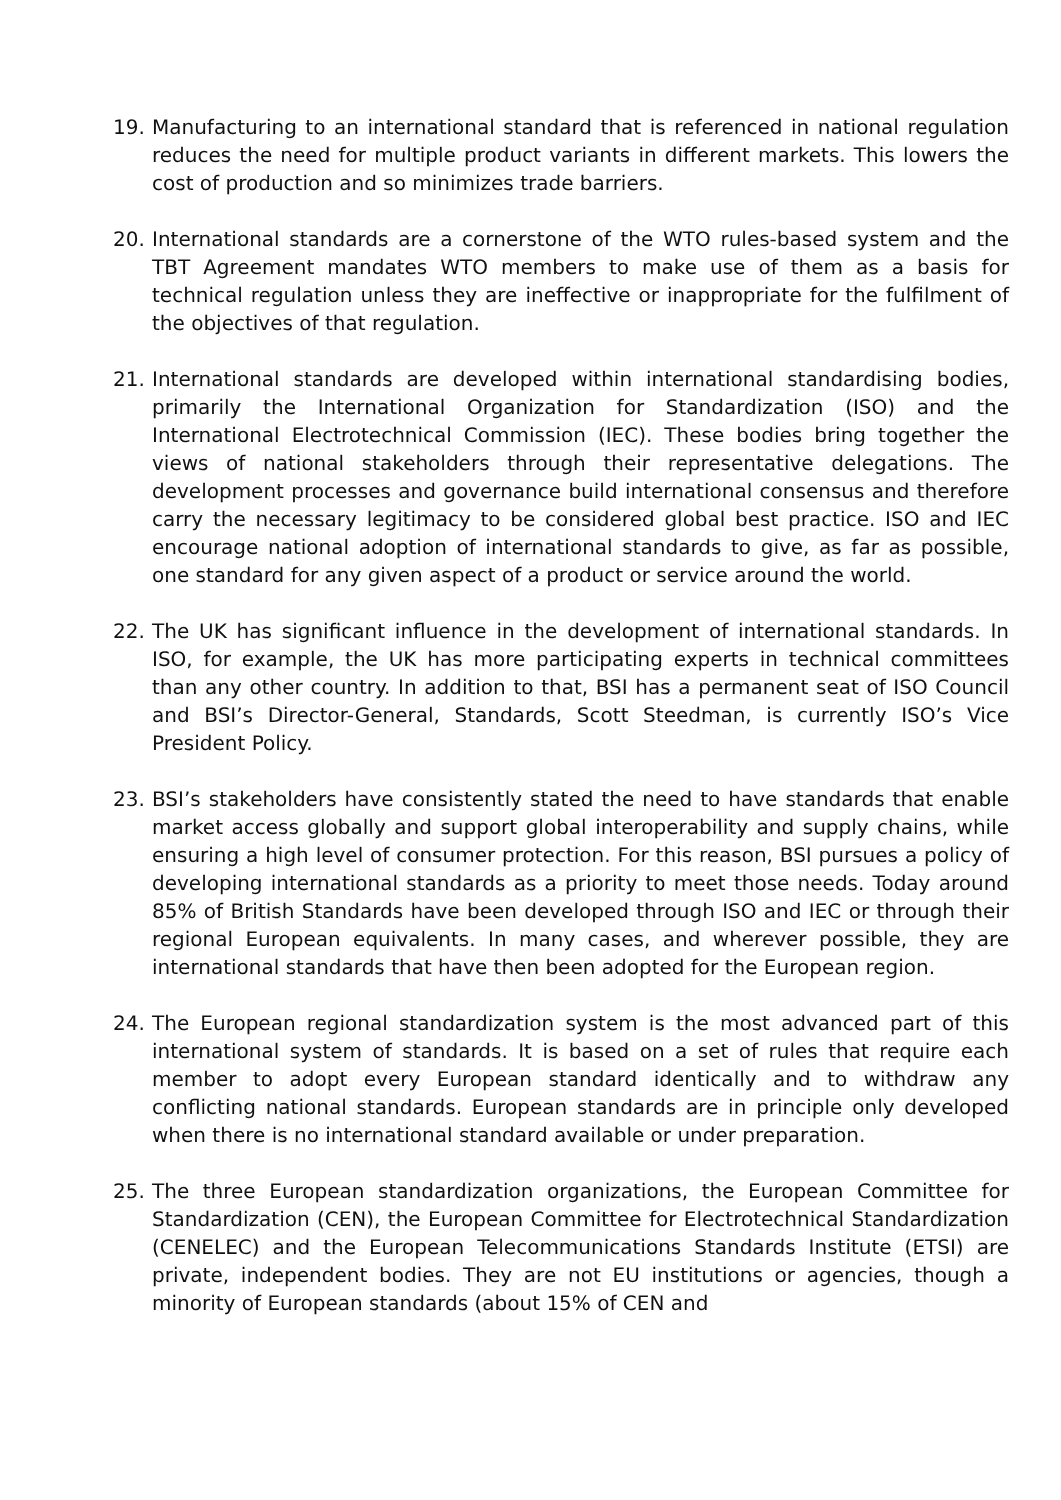19. Manufacturing to an international standard that is referenced in national regulation reduces the need for multiple product variants in different markets. This lowers the cost of production and so minimizes trade barriers.
20. International standards are a cornerstone of the WTO rules-based system and the TBT Agreement mandates WTO members to make use of them as a basis for technical regulation unless they are ineffective or inappropriate for the fulfilment of the objectives of that regulation.
21. International standards are developed within international standardising bodies, primarily the International Organization for Standardization (ISO) and the International Electrotechnical Commission (IEC). These bodies bring together the views of national stakeholders through their representative delegations. The development processes and governance build international consensus and therefore carry the necessary legitimacy to be considered global best practice. ISO and IEC encourage national adoption of international standards to give, as far as possible, one standard for any given aspect of a product or service around the world.
22. The UK has significant influence in the development of international standards. In ISO, for example, the UK has more participating experts in technical committees than any other country. In addition to that, BSI has a permanent seat of ISO Council and BSI’s Director-General, Standards, Scott Steedman, is currently ISO’s Vice President Policy.
23. BSI’s stakeholders have consistently stated the need to have standards that enable market access globally and support global interoperability and supply chains, while ensuring a high level of consumer protection. For this reason, BSI pursues a policy of developing international standards as a priority to meet those needs. Today around 85% of British Standards have been developed through ISO and IEC or through their regional European equivalents. In many cases, and wherever possible, they are international standards that have then been adopted for the European region.
24. The European regional standardization system is the most advanced part of this international system of standards. It is based on a set of rules that require each member to adopt every European standard identically and to withdraw any conflicting national standards. European standards are in principle only developed when there is no international standard available or under preparation.
25. The three European standardization organizations, the European Committee for Standardization (CEN), the European Committee for Electrotechnical Standardization (CENELEC) and the European Telecommunications Standards Institute (ETSI) are private, independent bodies. They are not EU institutions or agencies, though a minority of European standards (about 15% of CEN and